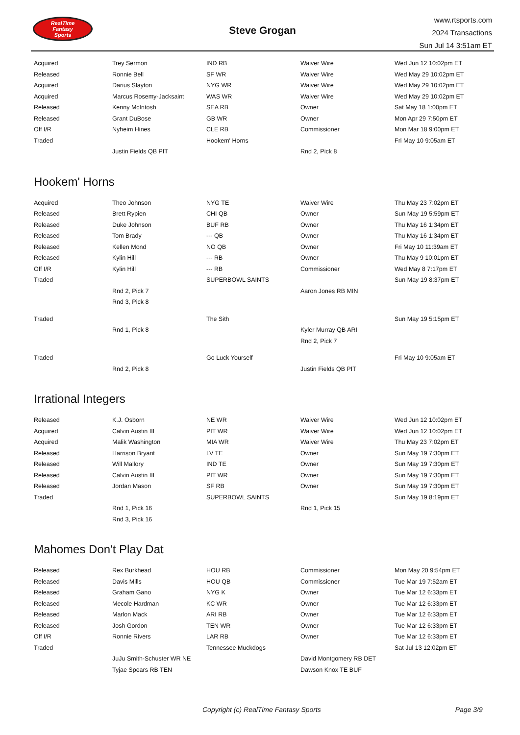RealTime
Fantasy
Sports
Steve Grogan
www.rtsports.com
2024 Transactions
Sun Jul 14 3:51am ET
| Acquired | Trey Sermon | IND RB | Waiver Wire | Wed Jun 12 10:02pm ET |
| Released | Ronnie Bell | SF WR | Waiver Wire | Wed May 29 10:02pm ET |
| Acquired | Darius Slayton | NYG WR | Waiver Wire | Wed May 29 10:02pm ET |
| Acquired | Marcus Rosemy-Jacksaint | WAS WR | Waiver Wire | Wed May 29 10:02pm ET |
| Released | Kenny McIntosh | SEA RB | Owner | Sat May 18 1:00pm ET |
| Released | Grant DuBose | GB WR | Owner | Mon Apr 29 7:50pm ET |
| Off I/R | Nyheim Hines | CLE RB | Commissioner | Mon Mar 18 9:00pm ET |
| Traded | | Hookem' Horns | | Fri May 10 9:05am ET |
| | Justin Fields QB PIT | | Rnd 2, Pick 8 | |
Hookem' Horns
| Acquired | Theo Johnson | NYG TE | Waiver Wire | Thu May 23 7:02pm ET |
| Released | Brett Rypien | CHI QB | Owner | Sun May 19 5:59pm ET |
| Released | Duke Johnson | BUF RB | Owner | Thu May 16 1:34pm ET |
| Released | Tom Brady | --- QB | Owner | Thu May 16 1:34pm ET |
| Released | Kellen Mond | NO QB | Owner | Fri May 10 11:39am ET |
| Released | Kylin Hill | --- RB | Owner | Thu May 9 10:01pm ET |
| Off I/R | Kylin Hill | --- RB | Commissioner | Wed May 8 7:17pm ET |
| Traded | | SUPERBOWL SAINTS | | Sun May 19 8:37pm ET |
| | Rnd 2, Pick 7 | | Aaron Jones RB MIN | |
| | Rnd 3, Pick 8 | | | |
| Traded | | The Sith | | Sun May 19 5:15pm ET |
| | Rnd 1, Pick 8 | | Kyler Murray QB ARI | |
| | | | Rnd 2, Pick 7 | |
| Traded | | Go Luck Yourself | | Fri May 10 9:05am ET |
| | Rnd 2, Pick 8 | | Justin Fields QB PIT | |
Irrational Integers
| Released | K.J. Osborn | NE WR | Waiver Wire | Wed Jun 12 10:02pm ET |
| Acquired | Calvin Austin III | PIT WR | Waiver Wire | Wed Jun 12 10:02pm ET |
| Acquired | Malik Washington | MIA WR | Waiver Wire | Thu May 23 7:02pm ET |
| Released | Harrison Bryant | LV TE | Owner | Sun May 19 7:30pm ET |
| Released | Will Mallory | IND TE | Owner | Sun May 19 7:30pm ET |
| Released | Calvin Austin III | PIT WR | Owner | Sun May 19 7:30pm ET |
| Released | Jordan Mason | SF RB | Owner | Sun May 19 7:30pm ET |
| Traded | | SUPERBOWL SAINTS | | Sun May 19 8:19pm ET |
| | Rnd 1, Pick 16 | | Rnd 1, Pick 15 | |
| | Rnd 3, Pick 16 | | | |
Mahomes Don't Play Dat
| Released | Rex Burkhead | HOU RB | Commissioner | Mon May 20 9:54pm ET |
| Released | Davis Mills | HOU QB | Commissioner | Tue Mar 19 7:52am ET |
| Released | Graham Gano | NYG K | Owner | Tue Mar 12 6:33pm ET |
| Released | Mecole Hardman | KC WR | Owner | Tue Mar 12 6:33pm ET |
| Released | Marlon Mack | ARI RB | Owner | Tue Mar 12 6:33pm ET |
| Released | Josh Gordon | TEN WR | Owner | Tue Mar 12 6:33pm ET |
| Off I/R | Ronnie Rivers | LAR RB | Owner | Tue Mar 12 6:33pm ET |
| Traded | | Tennessee Muckdogs | | Sat Jul 13 12:02pm ET |
| | JuJu Smith-Schuster WR NE | | David Montgomery RB DET | |
| | Tyjae Spears RB TEN | | Dawson Knox TE BUF | |
Copyright (c) RealTime Fantasy Sports Page 3/9